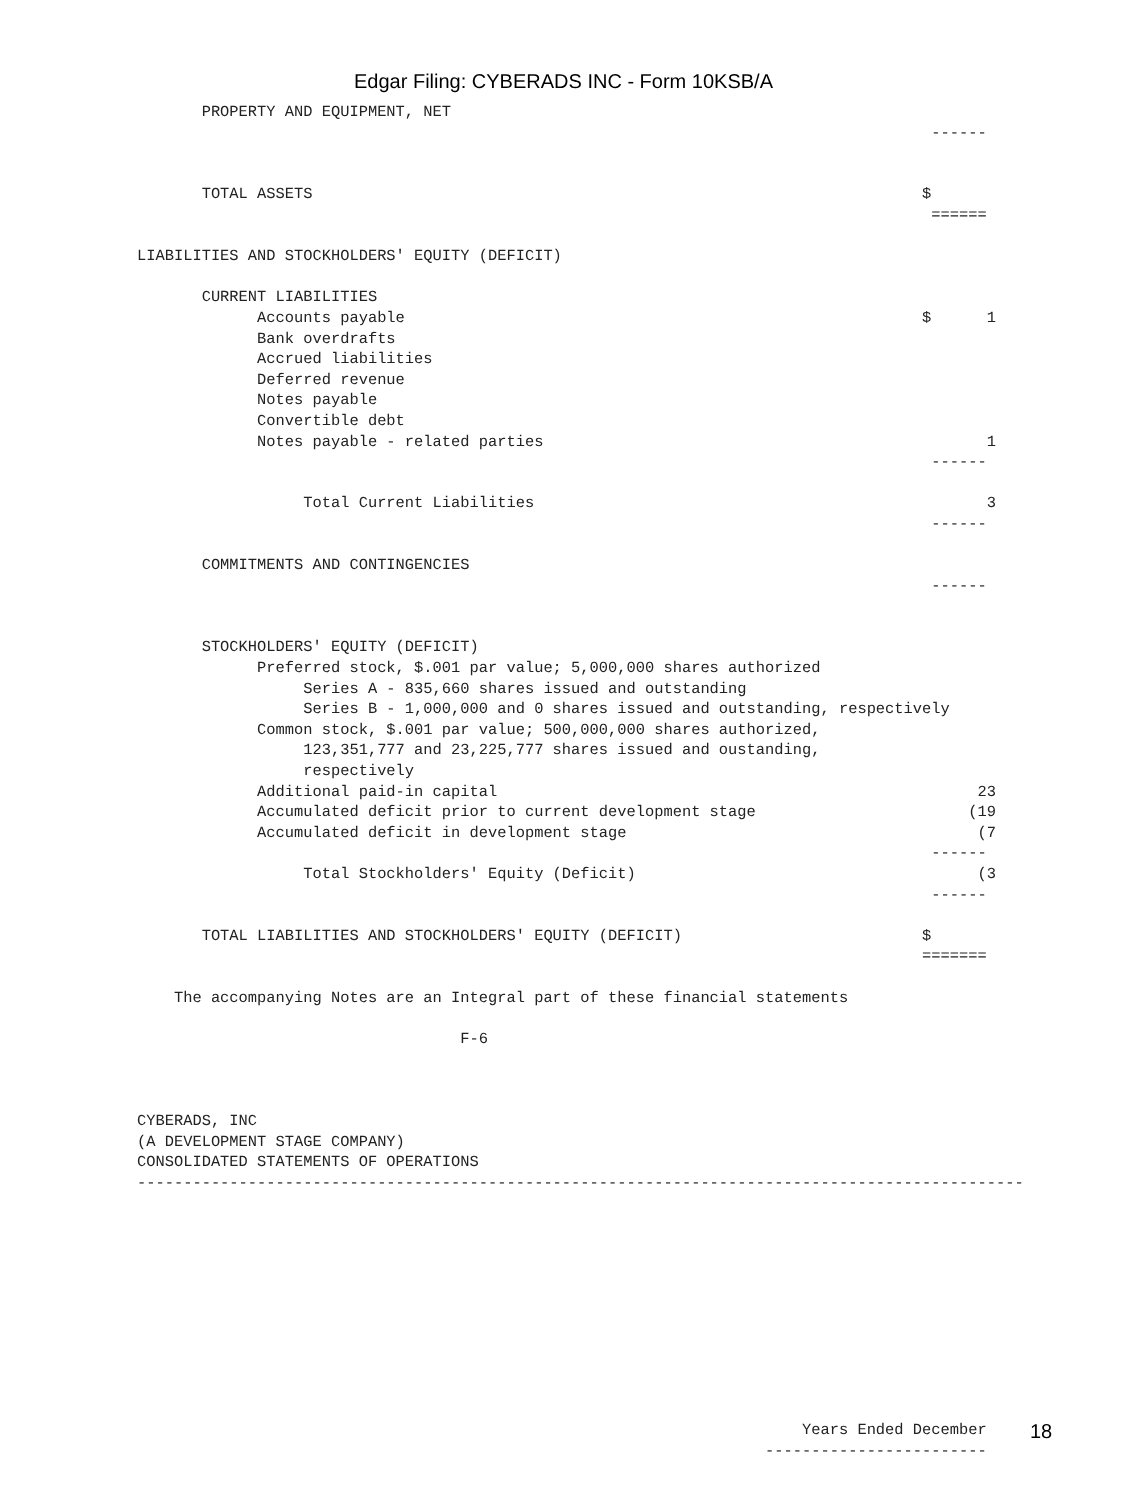Edgar Filing: CYBERADS INC - Form 10KSB/A
       PROPERTY AND EQUIPMENT, NET
                                                                                      ------


       TOTAL ASSETS                                                                  $
                                                                                      ======

LIABILITIES AND STOCKHOLDERS' EQUITY (DEFICIT)

       CURRENT LIABILITIES
             Accounts payable                                                        $      1
             Bank overdrafts
             Accrued liabilities
             Deferred revenue
             Notes payable
             Convertible debt
             Notes payable - related parties                                                1
                                                                                      ------

                  Total Current Liabilities                                                 3
                                                                                      ------

       COMMITMENTS AND CONTINGENCIES
                                                                                      ------


       STOCKHOLDERS' EQUITY (DEFICIT)
             Preferred stock, $.001 par value; 5,000,000 shares authorized
                  Series A - 835,660 shares issued and outstanding
                  Series B - 1,000,000 and 0 shares issued and outstanding, respectively
             Common stock, $.001 par value; 500,000,000 shares authorized,
                  123,351,777 and 23,225,777 shares issued and oustanding,
                  respectively
             Additional paid-in capital                                                    23
             Accumulated deficit prior to current development stage                       (19
             Accumulated deficit in development stage                                      (7
                                                                                      ------
                  Total Stockholders' Equity (Deficit)                                     (3
                                                                                      ------

       TOTAL LIABILITIES AND STOCKHOLDERS' EQUITY (DEFICIT)                          $
                                                                                     =======

    The accompanying Notes are an Integral part of these financial statements

                                   F-6



CYBERADS, INC
(A DEVELOPMENT STAGE COMPANY)
CONSOLIDATED STATEMENTS OF OPERATIONS
------------------------------------------------------------------------------------------------











                                                                        Years Ended December
                                                                    ------------------------
18